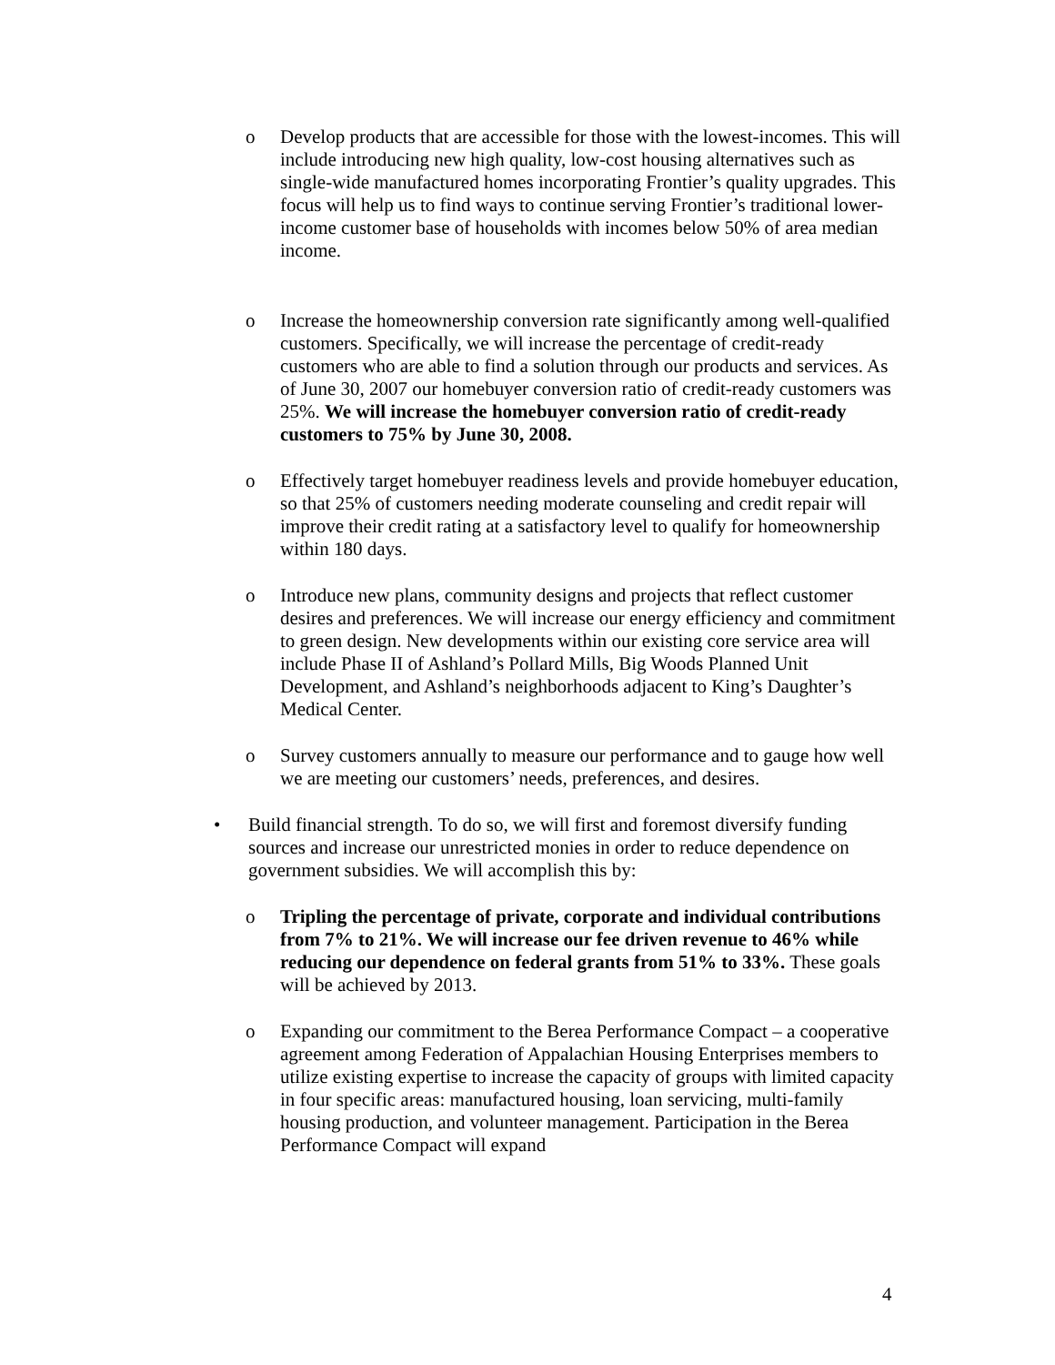o Develop products that are accessible for those with the lowest-incomes. This will include introducing new high quality, low-cost housing alternatives such as single-wide manufactured homes incorporating Frontier’s quality upgrades. This focus will help us to find ways to continue serving Frontier’s traditional lower-income customer base of households with incomes below 50% of area median income.
o Increase the homeownership conversion rate significantly among well-qualified customers. Specifically, we will increase the percentage of credit-ready customers who are able to find a solution through our products and services. As of June 30, 2007 our homebuyer conversion ratio of credit-ready customers was 25%. We will increase the homebuyer conversion ratio of credit-ready customers to 75% by June 30, 2008.
o Effectively target homebuyer readiness levels and provide homebuyer education, so that 25% of customers needing moderate counseling and credit repair will improve their credit rating at a satisfactory level to qualify for homeownership within 180 days.
o Introduce new plans, community designs and projects that reflect customer desires and preferences. We will increase our energy efficiency and commitment to green design. New developments within our existing core service area will include Phase II of Ashland’s Pollard Mills, Big Woods Planned Unit Development, and Ashland’s neighborhoods adjacent to King’s Daughter’s Medical Center.
o Survey customers annually to measure our performance and to gauge how well we are meeting our customers’ needs, preferences, and desires.
• Build financial strength. To do so, we will first and foremost diversify funding sources and increase our unrestricted monies in order to reduce dependence on government subsidies. We will accomplish this by:
o Tripling the percentage of private, corporate and individual contributions from 7% to 21%. We will increase our fee driven revenue to 46% while reducing our dependence on federal grants from 51% to 33%. These goals will be achieved by 2013.
o Expanding our commitment to the Berea Performance Compact – a cooperative agreement among Federation of Appalachian Housing Enterprises members to utilize existing expertise to increase the capacity of groups with limited capacity in four specific areas: manufactured housing, loan servicing, multi-family housing production, and volunteer management. Participation in the Berea Performance Compact will expand
4